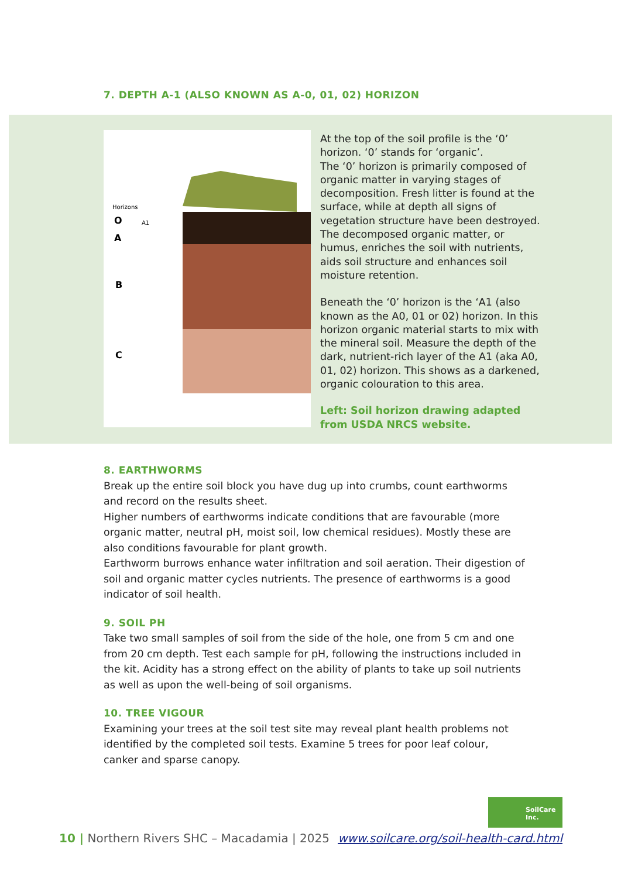7. DEPTH A-1 (ALSO KNOWN AS A-0, 01, 02) HORIZON
Horizons
O
A
B
C
A1
At the top of the soil profile is the ‘0’ horizon. ‘0’ stands for ‘organic’.
The ‘0’ horizon is primarily composed of organic matter in varying stages of decomposition. Fresh litter is found at the surface, while at depth all signs of vegetation structure have been destroyed. The decomposed organic matter, or humus, enriches the soil with nutrients, aids soil structure and enhances soil moisture retention.
Beneath the ‘0’ horizon is the ‘A1 (also known as the A0, 01 or 02) horizon. In this horizon organic material starts to mix with the mineral soil. Measure the depth of the dark, nutrient-rich layer of the A1 (aka A0, 01, 02) horizon. This shows as a darkened, organic colouration to this area.
Left: Soil horizon drawing adapted from USDA NRCS website.
8. EARTHWORMS
Break up the entire soil block you have dug up into crumbs, count earthworms and record on the results sheet.
Higher numbers of earthworms indicate conditions that are favourable (more organic matter, neutral pH, moist soil, low chemical residues). Mostly these are also conditions favourable for plant growth.
Earthworm burrows enhance water infiltration and soil aeration. Their digestion of soil and organic matter cycles nutrients. The presence of earthworms is a good indicator of soil health.
9. SOIL PH
Take two small samples of soil from the side of the hole, one from 5 cm and one from 20 cm depth. Test each sample for pH, following the instructions included in the kit. Acidity has a strong effect on the ability of plants to take up soil nutrients as well as upon the well-being of soil organisms.
10. TREE VIGOUR
Examining your trees at the soil test site may reveal plant health problems not identified by the completed soil tests. Examine 5 trees for poor leaf colour, canker and sparse canopy.
SoilCare
Inc.
10 | Northern Rivers SHC – Macadamia | 2025 www.soilcare.org/soil-health-card.html